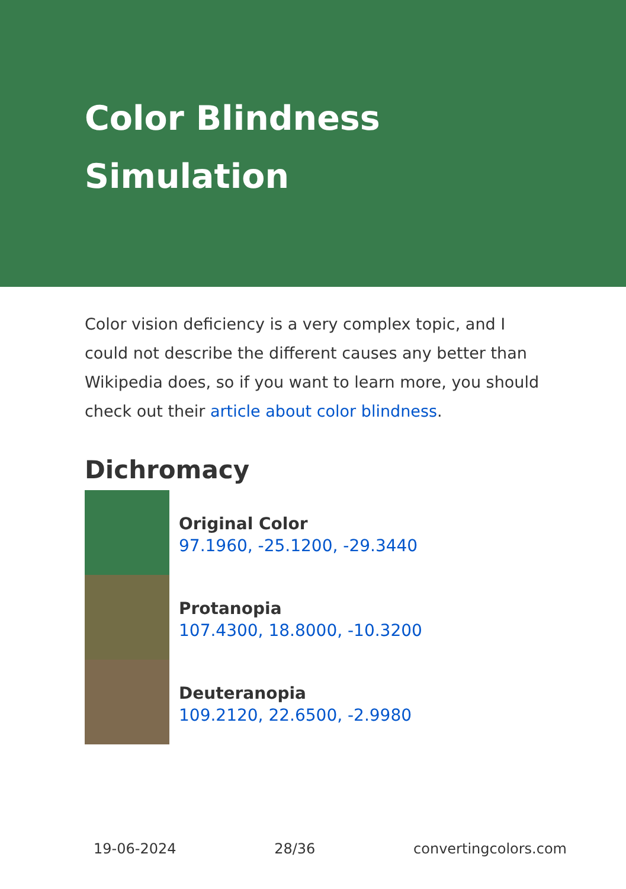Color Blindness
Simulation
Color vision deficiency is a very complex topic, and I could not describe the different causes any better than Wikipedia does, so if you want to learn more, you should check out their article about color blindness.
Dichromacy
Original Color
97.1960, -25.1200, -29.3440
Protanopia
107.4300, 18.8000, -10.3200
Deuteranopia
109.2120, 22.6500, -2.9980
19-06-2024 28/36 convertingcolors.com